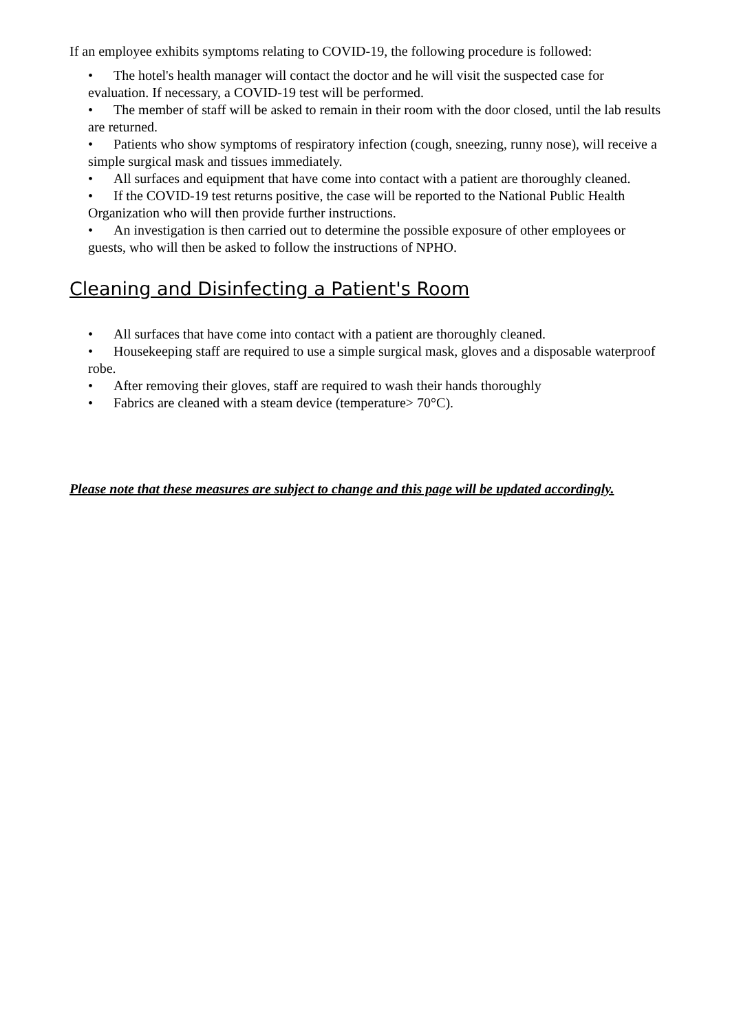If an employee exhibits symptoms relating to COVID-19, the following procedure is followed:
• The hotel's health manager will contact the doctor and he will visit the suspected case for evaluation. If necessary, a COVID-19 test will be performed.
• The member of staff will be asked to remain in their room with the door closed, until the lab results are returned.
• Patients who show symptoms of respiratory infection (cough, sneezing, runny nose), will receive a simple surgical mask and tissues immediately.
• All surfaces and equipment that have come into contact with a patient are thoroughly cleaned.
• If the COVID-19 test returns positive, the case will be reported to the National Public Health Organization who will then provide further instructions.
• An investigation is then carried out to determine the possible exposure of other employees or guests, who will then be asked to follow the instructions of NPHO.
Cleaning and Disinfecting a Patient's Room
• All surfaces that have come into contact with a patient are thoroughly cleaned.
• Housekeeping staff are required to use a simple surgical mask, gloves and a disposable waterproof robe.
• After removing their gloves, staff are required to wash their hands thoroughly
• Fabrics are cleaned with a steam device (temperature> 70°C).
Please note that these measures are subject to change and this page will be updated accordingly.